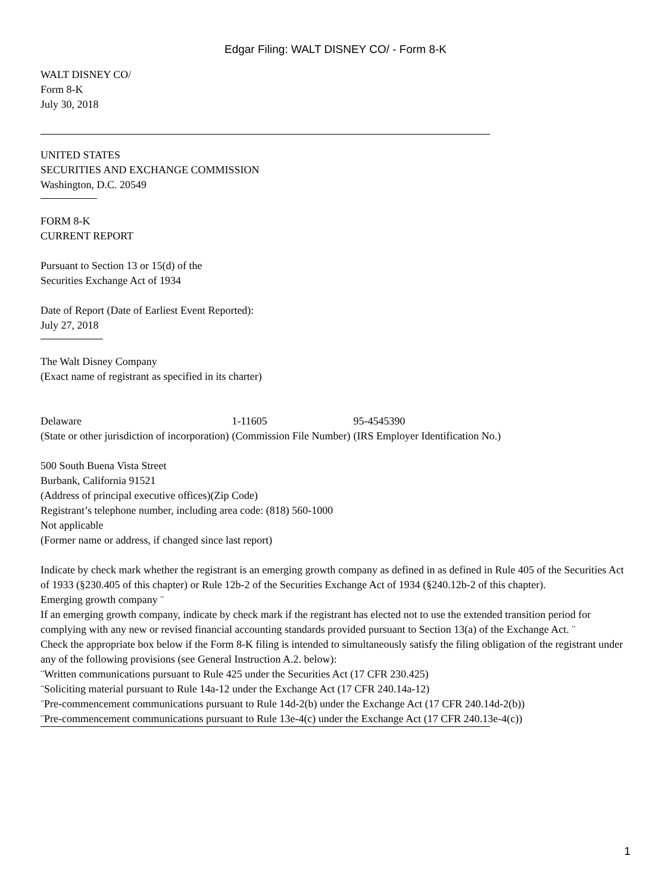Edgar Filing: WALT DISNEY CO/ - Form 8-K
WALT DISNEY CO/
Form 8-K
July 30, 2018
UNITED STATES
SECURITIES AND EXCHANGE COMMISSION
Washington, D.C. 20549
FORM 8-K
CURRENT REPORT
Pursuant to Section 13 or 15(d) of the
Securities Exchange Act of 1934
Date of Report (Date of Earliest Event Reported):
July 27, 2018
The Walt Disney Company
(Exact name of registrant as specified in its charter)
| Delaware | 1-11605 | 95-4545390 |
| (State or other jurisdiction of incorporation) | (Commission File Number) | (IRS Employer Identification No.) |
500 South Buena Vista Street
Burbank, California 91521
(Address of principal executive offices)(Zip Code)
Registrant’s telephone number, including area code: (818) 560-1000
Not applicable
(Former name or address, if changed since last report)
Indicate by check mark whether the registrant is an emerging growth company as defined in as defined in Rule 405 of the Securities Act of 1933 (§230.405 of this chapter) or Rule 12b-2 of the Securities Exchange Act of 1934 (§240.12b-2 of this chapter).
Emerging growth company ¨
If an emerging growth company, indicate by check mark if the registrant has elected not to use the extended transition period for complying with any new or revised financial accounting standards provided pursuant to Section 13(a) of the Exchange Act. ¨
Check the appropriate box below if the Form 8-K filing is intended to simultaneously satisfy the filing obligation of the registrant under any of the following provisions (see General Instruction A.2. below):
¨Written communications pursuant to Rule 425 under the Securities Act (17 CFR 230.425)
¨Soliciting material pursuant to Rule 14a-12 under the Exchange Act (17 CFR 240.14a-12)
¨Pre-commencement communications pursuant to Rule 14d-2(b) under the Exchange Act (17 CFR 240.14d-2(b))
¨Pre-commencement communications pursuant to Rule 13e-4(c) under the Exchange Act (17 CFR 240.13e-4(c))
1